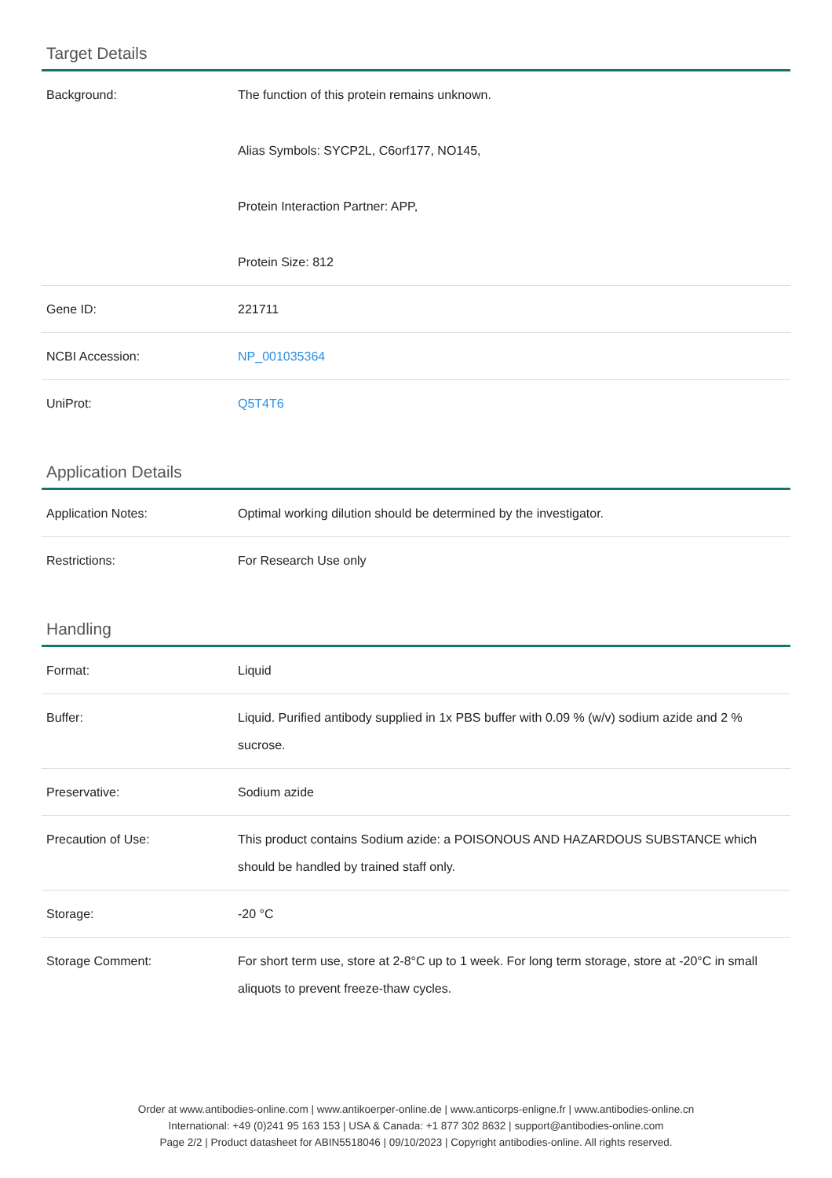Target Details
| Background: | The function of this protein remains unknown. Alias Symbols: SYCP2L, C6orf177, NO145, Protein Interaction Partner: APP, Protein Size: 812 |
| Gene ID: | 221711 |
| NCBI Accession: | NP_001035364 |
| UniProt: | Q5T4T6 |
Application Details
| Application Notes: | Optimal working dilution should be determined by the investigator. |
| Restrictions: | For Research Use only |
Handling
| Format: | Liquid |
| Buffer: | Liquid. Purified antibody supplied in 1x PBS buffer with 0.09 % (w/v) sodium azide and 2 % sucrose. |
| Preservative: | Sodium azide |
| Precaution of Use: | This product contains Sodium azide: a POISONOUS AND HAZARDOUS SUBSTANCE which should be handled by trained staff only. |
| Storage: | -20 °C |
| Storage Comment: | For short term use, store at 2-8°C up to 1 week. For long term storage, store at -20°C in small aliquots to prevent freeze-thaw cycles. |
Order at www.antibodies-online.com | www.antikoerper-online.de | www.anticorps-enligne.fr | www.antibodies-online.cn
International: +49 (0)241 95 163 153 | USA & Canada: +1 877 302 8632 | support@antibodies-online.com
Page 2/2 | Product datasheet for ABIN5518046 | 09/10/2023 | Copyright antibodies-online. All rights reserved.